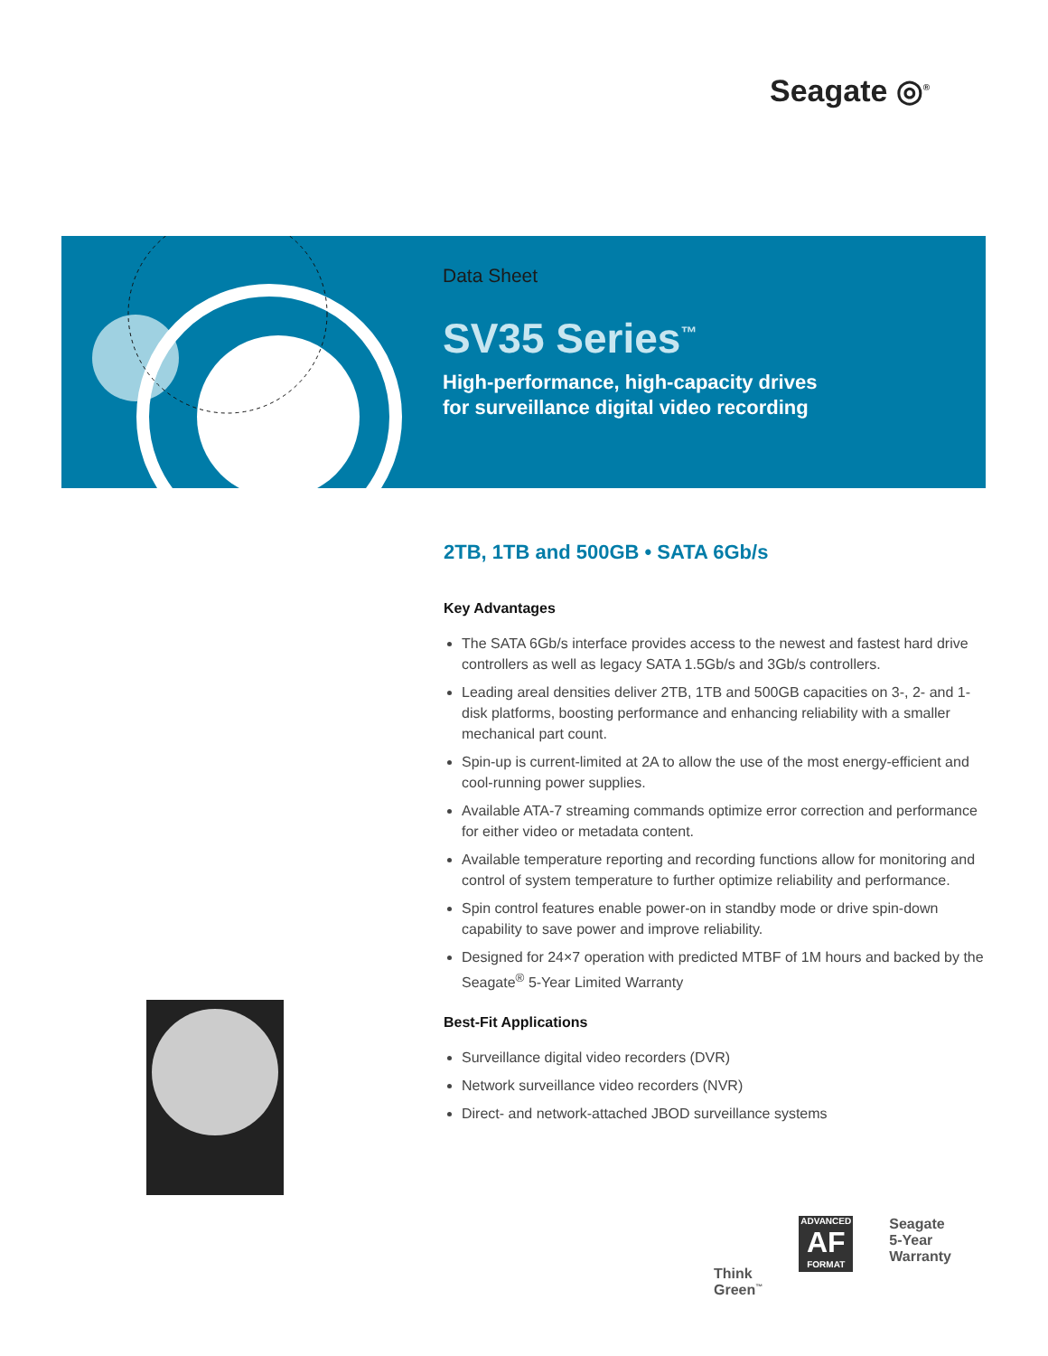Seagate ◎<sup>®</sup>
Data Sheet
SV35 Series<sup>™</sup>
High-performance, high-capacity drives
for surveillance digital video recording
2TB, 1TB and 500GB • SATA 6Gb/s
Key Advantages
The SATA 6Gb/s interface provides access to the newest and fastest hard drive controllers as well as legacy SATA 1.5Gb/s and 3Gb/s controllers.
Leading areal densities deliver 2TB, 1TB and 500GB capacities on 3-, 2- and 1-disk platforms, boosting performance and enhancing reliability with a smaller mechanical part count.
Spin-up is current-limited at 2A to allow the use of the most energy-efficient and cool-running power supplies.
Available ATA-7 streaming commands optimize error correction and performance for either video or metadata content.
Available temperature reporting and recording functions allow for monitoring and control of system temperature to further optimize reliability and performance.
Spin control features enable power-on in standby mode or drive spin-down capability to save power and improve reliability.
Designed for 24×7 operation with predicted MTBF of 1M hours and backed by the Seagate<sup>®</sup> 5-Year Limited Warranty
Best-Fit Applications
Surveillance digital video recorders (DVR)
Network surveillance video recorders (NVR)
Direct- and network-attached JBOD surveillance systems
Think
Green<sup>™</sup>
ADVANCED
AF
FORMAT
Seagate
5-Year
Warranty